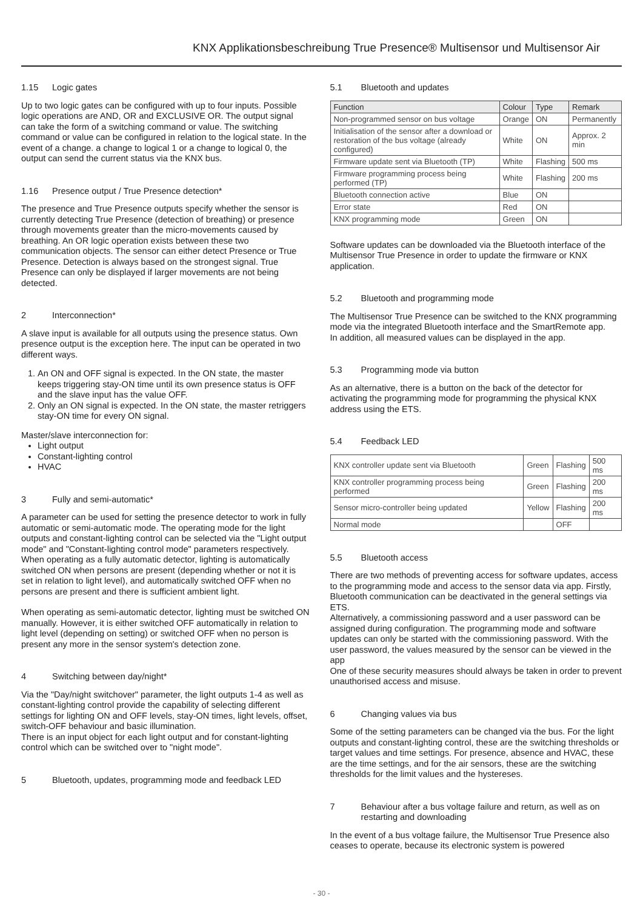KNX Applikationsbeschreibung True Presence® Multisensor und Multisensor Air
1.15 Logic gates
Up to two logic gates can be configured with up to four inputs. Possible logic operations are AND, OR and EXCLUSIVE OR. The output signal can take the form of a switching command or value. The switching command or value can be configured in relation to the logical state. In the event of a change. a change to logical 1 or a change to logical 0, the output can send the current status via the KNX bus.
1.16 Presence output / True Presence detection*
The presence and True Presence outputs specify whether the sensor is currently detecting True Presence (detection of breathing) or presence through movements greater than the micro-movements caused by breathing. An OR logic operation exists between these two communication objects. The sensor can either detect Presence or True Presence. Detection is always based on the strongest signal. True Presence can only be displayed if larger movements are not being detected.
2 Interconnection*
A slave input is available for all outputs using the presence status. Own presence output is the exception here. The input can be operated in two different ways.
1. An ON and OFF signal is expected. In the ON state, the master keeps triggering stay-ON time until its own presence status is OFF and the slave input has the value OFF.
2. Only an ON signal is expected. In the ON state, the master retriggers stay-ON time for every ON signal.
Master/slave interconnection for:
Light output
Constant-lighting control
HVAC
3 Fully and semi-automatic*
A parameter can be used for setting the presence detector to work in fully automatic or semi-automatic mode. The operating mode for the light outputs and constant-lighting control can be selected via the "Light output mode" and "Constant-lighting control mode" parameters respectively.
When operating as a fully automatic detector, lighting is automatically switched ON when persons are present (depending whether or not it is set in relation to light level), and automatically switched OFF when no persons are present and there is sufficient ambient light.
When operating as semi-automatic detector, lighting must be switched ON manually. However, it is either switched OFF automatically in relation to light level (depending on setting) or switched OFF when no person is present any more in the sensor system's detection zone.
4 Switching between day/night*
Via the "Day/night switchover" parameter, the light outputs 1-4 as well as constant-lighting control provide the capability of selecting different settings for lighting ON and OFF levels, stay-ON times, light levels, offset, switch-OFF behaviour and basic illumination.
There is an input object for each light output and for constant-lighting control which can be switched over to "night mode".
5 Bluetooth, updates, programming mode and feedback LED
5.1 Bluetooth and updates
| Function | Colour | Type | Remark |
| --- | --- | --- | --- |
| Non-programmed sensor on bus voltage | Orange | ON | Permanently |
| Initialisation of the sensor after a download or restoration of the bus voltage (already configured) | White | ON | Approx. 2 min |
| Firmware update sent via Bluetooth (TP) | White | Flashing | 500 ms |
| Firmware programming process being performed (TP) | White | Flashing | 200 ms |
| Bluetooth connection active | Blue | ON | |
| Error state | Red | ON | |
| KNX programming mode | Green | ON | |
Software updates can be downloaded via the Bluetooth interface of the Multisensor True Presence in order to update the firmware or KNX application.
5.2 Bluetooth and programming mode
The Multisensor True Presence can be switched to the KNX programming mode via the integrated Bluetooth interface and the SmartRemote app.
In addition, all measured values can be displayed in the app.
5.3 Programming mode via button
As an alternative, there is a button on the back of the detector for activating the programming mode for programming the physical KNX address using the ETS.
5.4 Feedback LED
| KNX controller update sent via Bluetooth | Green | Flashing | 500 ms |
| KNX controller programming process being performed | Green | Flashing | 200 ms |
| Sensor micro-controller being updated | Yellow | Flashing | 200 ms |
| Normal mode | | OFF | |
5.5 Bluetooth access
There are two methods of preventing access for software updates, access to the programming mode and access to the sensor data via app. Firstly, Bluetooth communication can be deactivated in the general settings via ETS.
Alternatively, a commissioning password and a user password can be assigned during configuration. The programming mode and software updates can only be started with the commissioning password. With the user password, the values measured by the sensor can be viewed in the app
One of these security measures should always be taken in order to prevent unauthorised access and misuse.
6 Changing values via bus
Some of the setting parameters can be changed via the bus. For the light outputs and constant-lighting control, these are the switching thresholds or target values and time settings. For presence, absence and HVAC, these are the time settings, and for the air sensors, these are the switching thresholds for the limit values and the hystereses.
7 Behaviour after a bus voltage failure and return, as well as on restarting and downloading
In the event of a bus voltage failure, the Multisensor True Presence also ceases to operate, because its electronic system is powered
- 30 -